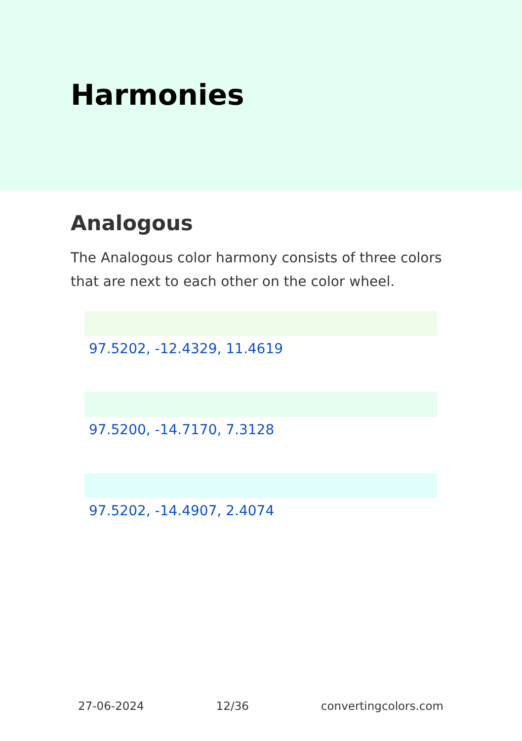Harmonies
Analogous
The Analogous color harmony consists of three colors that are next to each other on the color wheel.
97.5202, -12.4329, 11.4619
97.5200, -14.7170, 7.3128
97.5202, -14.4907, 2.4074
27-06-2024 12/36 convertingcolors.com